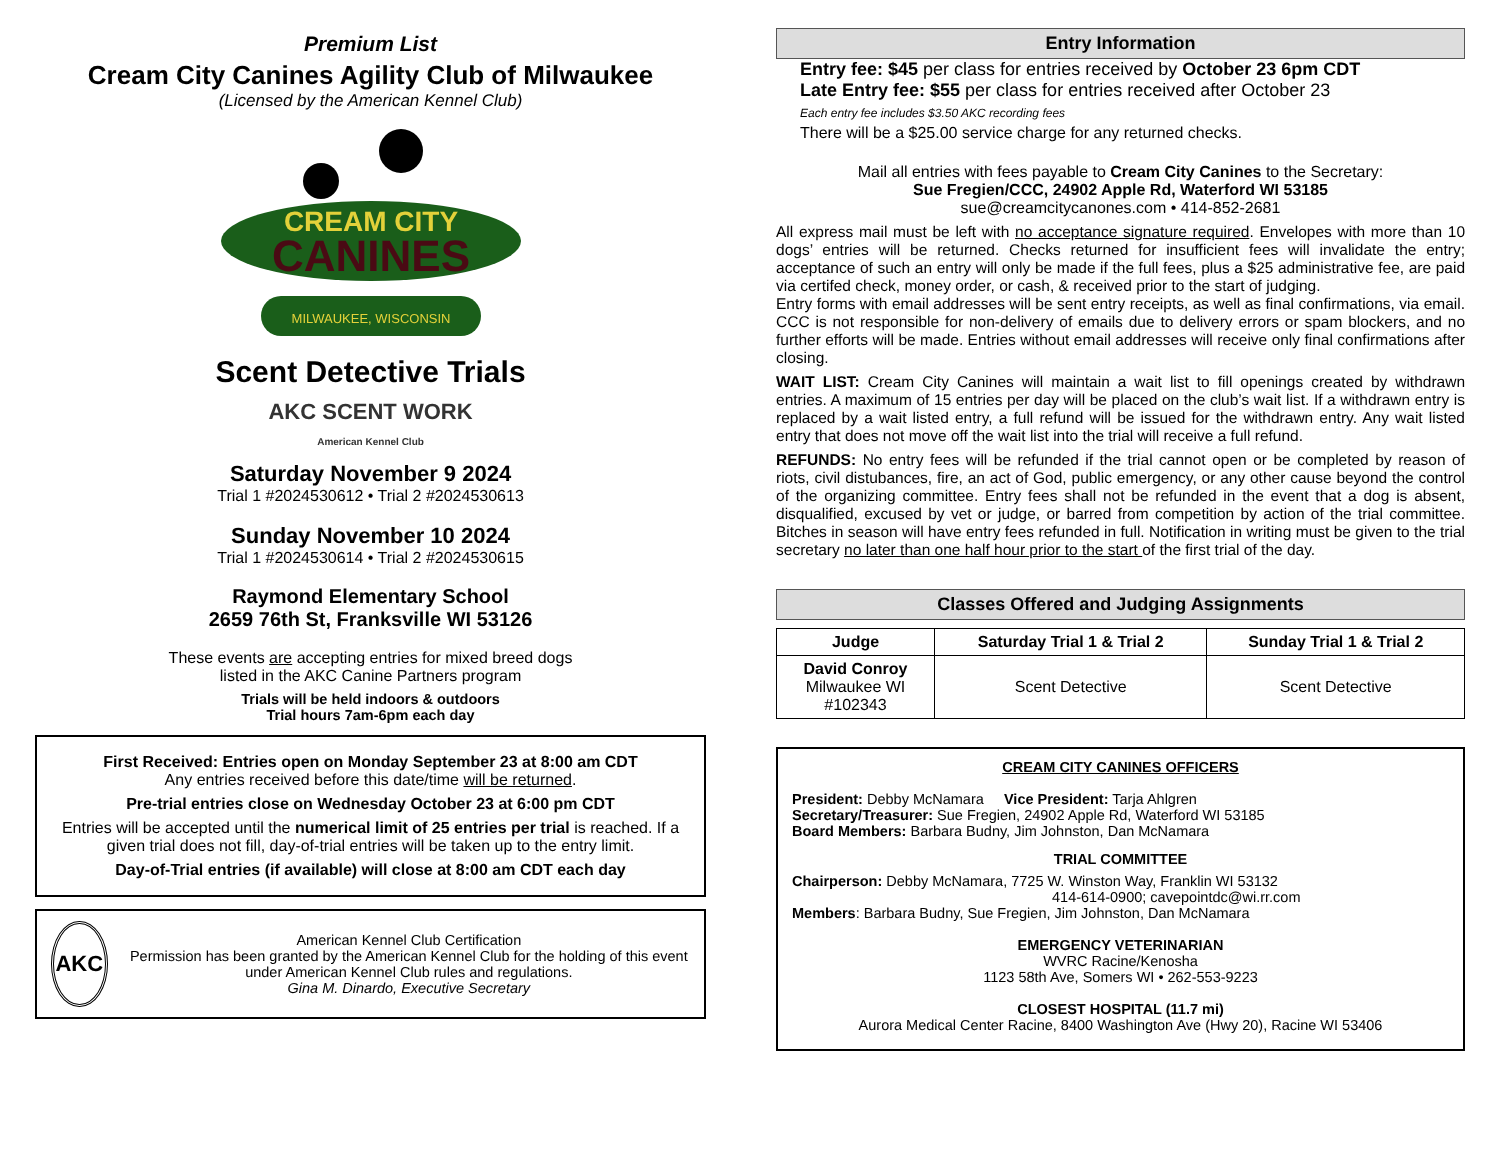Premium List
Cream City Canines Agility Club of Milwaukee
(Licensed by the American Kennel Club)
CREAM CITY
CANINES
MILWAUKEE, WISCONSIN
Scent Detective Trials
AKC SCENT WORK
American Kennel Club
Saturday November 9 2024
Trial 1 #2024530612 • Trial 2 #2024530613
Sunday November 10 2024
Trial 1 #2024530614 • Trial 2 #2024530615
Raymond Elementary School
2659 76th St, Franksville WI 53126
These events are accepting entries for mixed breed dogs
listed in the AKC Canine Partners program
Trials will be held indoors & outdoors
Trial hours 7am-6pm each day
First Received: Entries open on Monday September 23 at 8:00 am CDT
Any entries received before this date/time will be returned.
Pre-trial entries close on Wednesday October 23 at 6:00 pm CDT
Entries will be accepted until the numerical limit of 25 entries per trial is reached. If a given trial does not fill, day-of-trial entries will be taken up to the entry limit.
Day-of-Trial entries (if available) will close at 8:00 am CDT each day
AKC
American Kennel Club Certification
Permission has been granted by the American Kennel Club for the holding of this event under American Kennel Club rules and regulations.
Gina M. Dinardo, Executive Secretary
Entry Information
Entry fee: $45 per class for entries received by October 23 6pm CDT
Late Entry fee: $55 per class for entries received after October 23
Each entry fee includes $3.50 AKC recording fees
There will be a $25.00 service charge for any returned checks.
Mail all entries with fees payable to Cream City Canines to the Secretary:
Sue Fregien/CCC, 24902 Apple Rd, Waterford WI 53185
sue@creamcitycanones.com • 414-852-2681
All express mail must be left with no acceptance signature required. Envelopes with more than 10 dogs’ entries will be returned. Checks returned for insufficient fees will invalidate the entry; acceptance of such an entry will only be made if the full fees, plus a $25 administrative fee, are paid via certifed check, money order, or cash, & received prior to the start of judging.
Entry forms with email addresses will be sent entry receipts, as well as final confirmations, via email. CCC is not responsible for non-delivery of emails due to delivery errors or spam blockers, and no further efforts will be made. Entries without email addresses will receive only final confirmations after closing.
WAIT LIST: Cream City Canines will maintain a wait list to fill openings created by withdrawn entries. A maximum of 15 entries per day will be placed on the club’s wait list. If a withdrawn entry is replaced by a wait listed entry, a full refund will be issued for the withdrawn entry. Any wait listed entry that does not move off the wait list into the trial will receive a full refund.
REFUNDS: No entry fees will be refunded if the trial cannot open or be completed by reason of riots, civil distubances, fire, an act of God, public emergency, or any other cause beyond the control of the organizing committee. Entry fees shall not be refunded in the event that a dog is absent, disqualified, excused by vet or judge, or barred from competition by action of the trial committee. Bitches in season will have entry fees refunded in full. Notification in writing must be given to the trial secretary no later than one half hour prior to the start of the first trial of the day.
Classes Offered and Judging Assignments
| Judge | Saturday Trial 1 & Trial 2 | Sunday Trial 1 & Trial 2 |
| --- | --- | --- |
| David Conroy Milwaukee WI #102343 | Scent Detective | Scent Detective |
CREAM CITY CANINES OFFICERS
President: Debby McNamara Vice President: Tarja Ahlgren
Secretary/Treasurer: Sue Fregien, 24902 Apple Rd, Waterford WI 53185
Board Members: Barbara Budny, Jim Johnston, Dan McNamara
TRIAL COMMITTEE
Chairperson: Debby McNamara, 7725 W. Winston Way, Franklin WI 53132
414-614-0900; cavepointdc@wi.rr.com
Members: Barbara Budny, Sue Fregien, Jim Johnston, Dan McNamara
EMERGENCY VETERINARIAN
WVRC Racine/Kenosha
1123 58th Ave, Somers WI • 262-553-9223
CLOSEST HOSPITAL (11.7 mi)
Aurora Medical Center Racine, 8400 Washington Ave (Hwy 20), Racine WI 53406